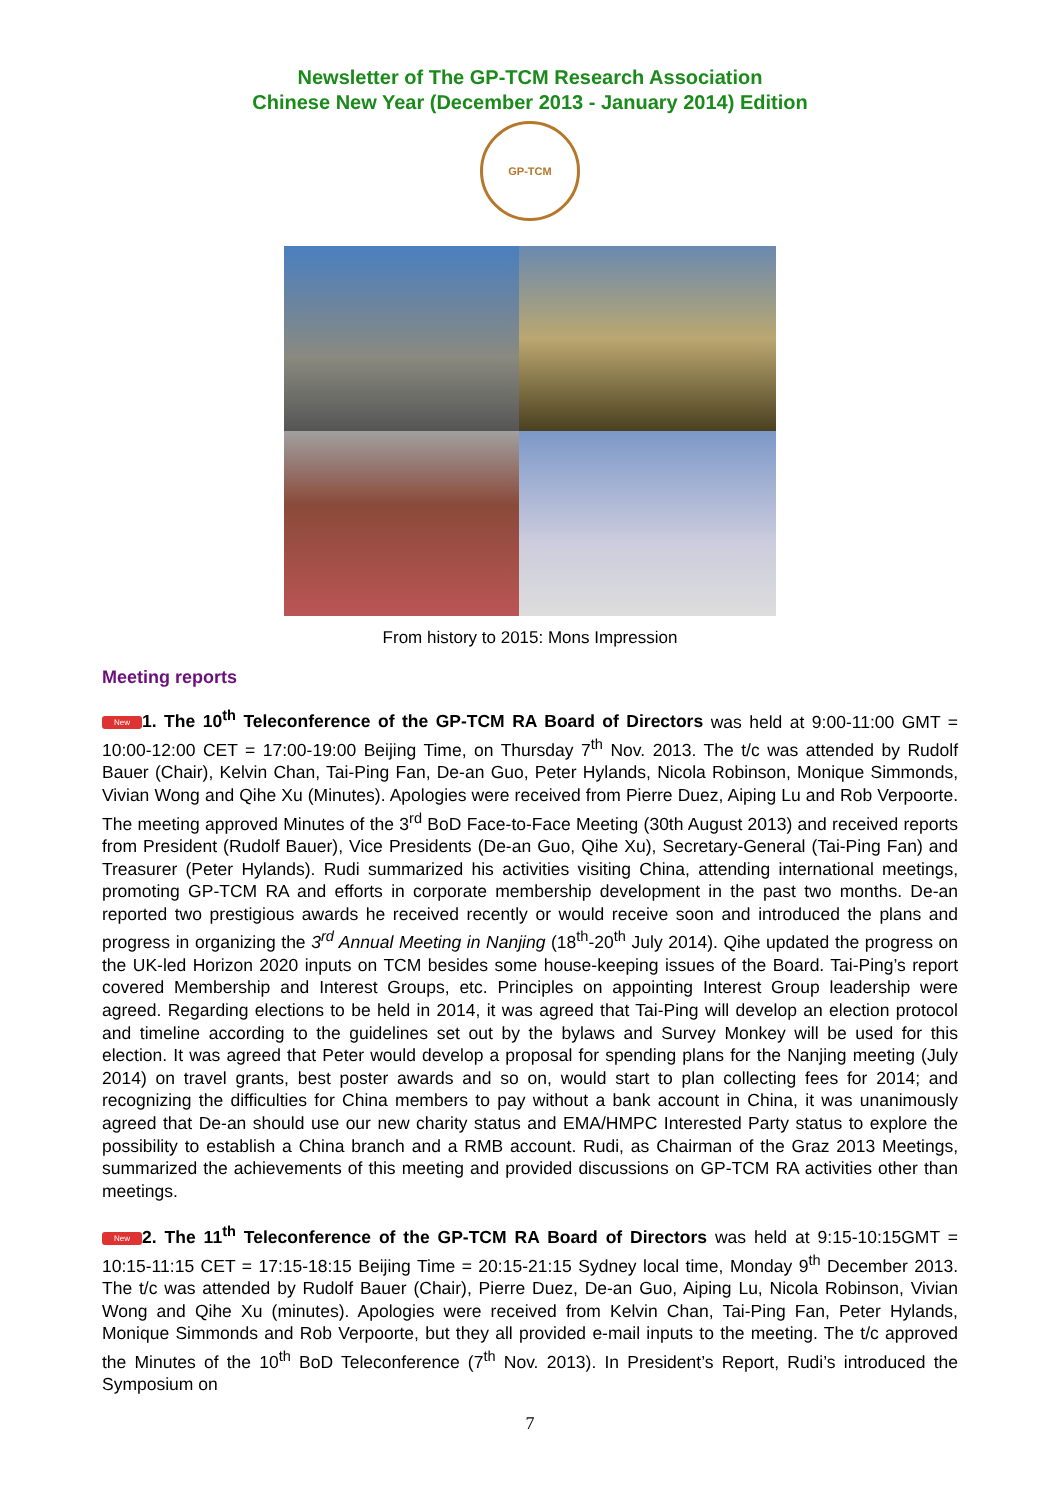Newsletter of The GP-TCM Research Association
Chinese New Year (December 2013 - January 2014) Edition
GP-TCM
From history to 2015: Mons Impression
Meeting reports
New 1. The 10<sup>th</sup> Teleconference of the GP-TCM RA Board of Directors was held at 9:00-11:00 GMT = 10:00-12:00 CET = 17:00-19:00 Beijing Time, on Thursday 7<sup>th</sup> Nov. 2013. The t/c was attended by Rudolf Bauer (Chair), Kelvin Chan, Tai-Ping Fan, De-an Guo, Peter Hylands, Nicola Robinson, Monique Simmonds, Vivian Wong and Qihe Xu (Minutes). Apologies were received from Pierre Duez, Aiping Lu and Rob Verpoorte. The meeting approved Minutes of the 3<sup>rd</sup> BoD Face-to-Face Meeting (30th August 2013) and received reports from President (Rudolf Bauer), Vice Presidents (De-an Guo, Qihe Xu), Secretary-General (Tai-Ping Fan) and Treasurer (Peter Hylands). Rudi summarized his activities visiting China, attending international meetings, promoting GP-TCM RA and efforts in corporate membership development in the past two months. De-an reported two prestigious awards he received recently or would receive soon and introduced the plans and progress in organizing the 3<sup>rd</sup> Annual Meeting in Nanjing (18<sup>th</sup>-20<sup>th</sup> July 2014). Qihe updated the progress on the UK-led Horizon 2020 inputs on TCM besides some house-keeping issues of the Board. Tai-Ping’s report covered Membership and Interest Groups, etc. Principles on appointing Interest Group leadership were agreed. Regarding elections to be held in 2014, it was agreed that Tai-Ping will develop an election protocol and timeline according to the guidelines set out by the bylaws and Survey Monkey will be used for this election. It was agreed that Peter would develop a proposal for spending plans for the Nanjing meeting (July 2014) on travel grants, best poster awards and so on, would start to plan collecting fees for 2014; and recognizing the difficulties for China members to pay without a bank account in China, it was unanimously agreed that De-an should use our new charity status and EMA/HMPC Interested Party status to explore the possibility to establish a China branch and a RMB account. Rudi, as Chairman of the Graz 2013 Meetings, summarized the achievements of this meeting and provided discussions on GP-TCM RA activities other than meetings.
New 2. The 11<sup>th</sup> Teleconference of the GP-TCM RA Board of Directors was held at 9:15-10:15GMT = 10:15-11:15 CET = 17:15-18:15 Beijing Time = 20:15-21:15 Sydney local time, Monday 9<sup>th</sup> December 2013. The t/c was attended by Rudolf Bauer (Chair), Pierre Duez, De-an Guo, Aiping Lu, Nicola Robinson, Vivian Wong and Qihe Xu (minutes). Apologies were received from Kelvin Chan, Tai-Ping Fan, Peter Hylands, Monique Simmonds and Rob Verpoorte, but they all provided e-mail inputs to the meeting. The t/c approved the Minutes of the 10<sup>th</sup> BoD Teleconference (7<sup>th</sup> Nov. 2013). In President’s Report, Rudi’s introduced the Symposium on
7